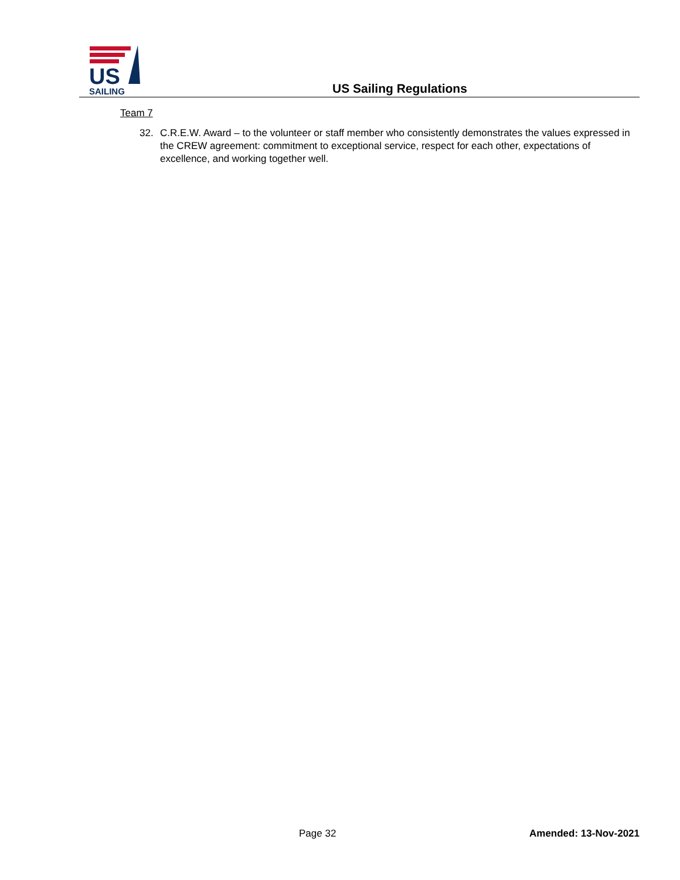US
SAILING
US Sailing Regulations
Team 7
32. C.R.E.W. Award – to the volunteer or staff member who consistently demonstrates the values expressed in the CREW agreement: commitment to exceptional service, respect for each other, expectations of excellence, and working together well.
Page 32 Amended: 13-Nov-2021